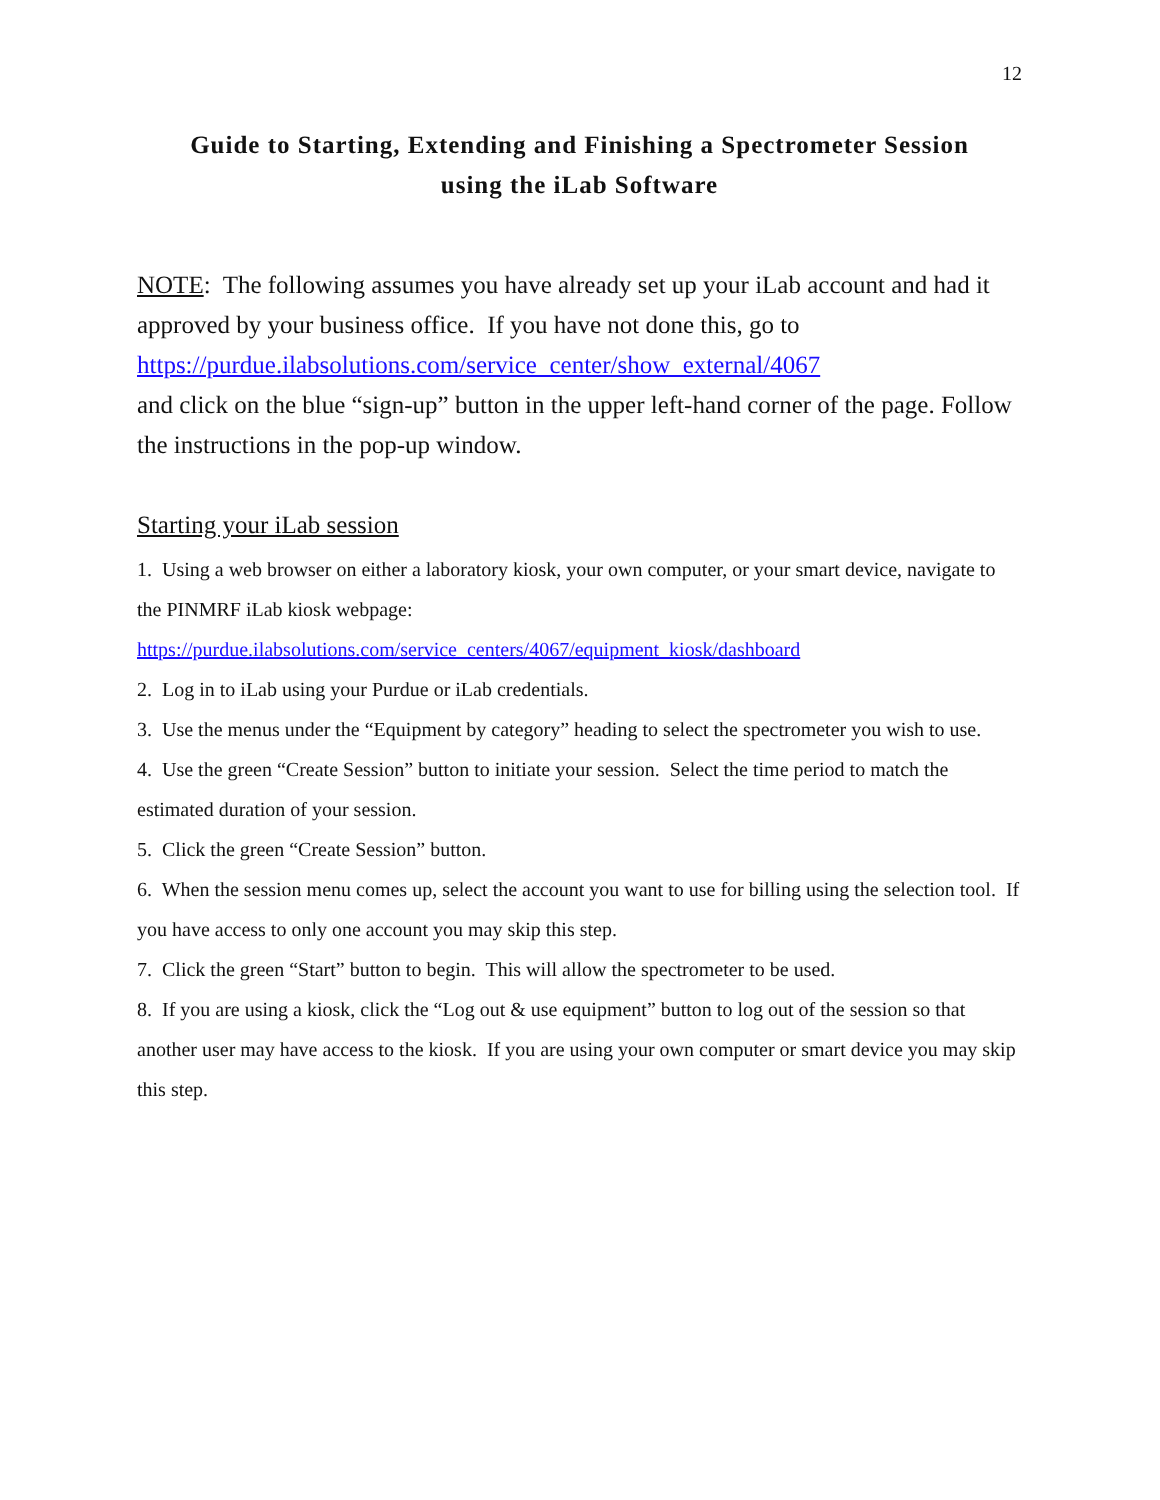12
Guide to Starting, Extending and Finishing a Spectrometer Session
using the iLab Software
NOTE: The following assumes you have already set up your iLab account and had it approved by your business office. If you have not done this, go to
https://purdue.ilabsolutions.com/service_center/show_external/4067
and click on the blue “sign-up” button in the upper left-hand corner of the page. Follow the instructions in the pop-up window.
Starting your iLab session
1. Using a web browser on either a laboratory kiosk, your own computer, or your smart device, navigate to the PINMRF iLab kiosk webpage:
https://purdue.ilabsolutions.com/service_centers/4067/equipment_kiosk/dashboard
2. Log in to iLab using your Purdue or iLab credentials.
3. Use the menus under the “Equipment by category” heading to select the spectrometer you wish to use.
4. Use the green “Create Session” button to initiate your session. Select the time period to match the estimated duration of your session.
5. Click the green “Create Session” button.
6. When the session menu comes up, select the account you want to use for billing using the selection tool. If you have access to only one account you may skip this step.
7. Click the green “Start” button to begin. This will allow the spectrometer to be used.
8. If you are using a kiosk, click the “Log out & use equipment” button to log out of the session so that another user may have access to the kiosk. If you are using your own computer or smart device you may skip this step.